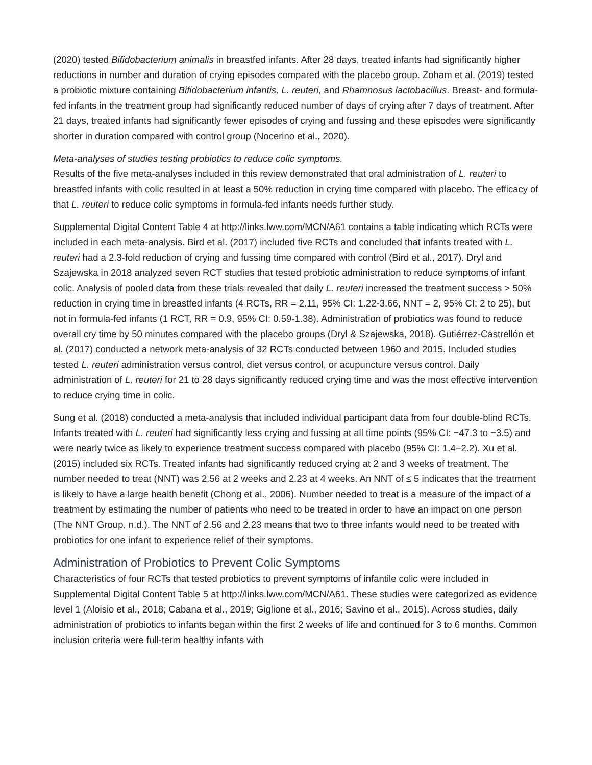(2020) tested Bifidobacterium animalis in breastfed infants. After 28 days, treated infants had significantly higher reductions in number and duration of crying episodes compared with the placebo group. Zoham et al. (2019) tested a probiotic mixture containing Bifidobacterium infantis, L. reuteri, and Rhamnosus lactobacillus. Breast- and formula-fed infants in the treatment group had significantly reduced number of days of crying after 7 days of treatment. After 21 days, treated infants had significantly fewer episodes of crying and fussing and these episodes were significantly shorter in duration compared with control group (Nocerino et al., 2020).
Meta-analyses of studies testing probiotics to reduce colic symptoms.
Results of the five meta-analyses included in this review demonstrated that oral administration of L. reuteri to breastfed infants with colic resulted in at least a 50% reduction in crying time compared with placebo. The efficacy of that L. reuteri to reduce colic symptoms in formula-fed infants needs further study.
Supplemental Digital Content Table 4 at http://links.lww.com/MCN/A61 contains a table indicating which RCTs were included in each meta-analysis. Bird et al. (2017) included five RCTs and concluded that infants treated with L. reuteri had a 2.3-fold reduction of crying and fussing time compared with control (Bird et al., 2017). Dryl and Szajewska in 2018 analyzed seven RCT studies that tested probiotic administration to reduce symptoms of infant colic. Analysis of pooled data from these trials revealed that daily L. reuteri increased the treatment success > 50% reduction in crying time in breastfed infants (4 RCTs, RR = 2.11, 95% CI: 1.22-3.66, NNT = 2, 95% CI: 2 to 25), but not in formula-fed infants (1 RCT, RR = 0.9, 95% CI: 0.59-1.38). Administration of probiotics was found to reduce overall cry time by 50 minutes compared with the placebo groups (Dryl & Szajewska, 2018). Gutiérrez-Castrellón et al. (2017) conducted a network meta-analysis of 32 RCTs conducted between 1960 and 2015. Included studies tested L. reuteri administration versus control, diet versus control, or acupuncture versus control. Daily administration of L. reuteri for 21 to 28 days significantly reduced crying time and was the most effective intervention to reduce crying time in colic.
Sung et al. (2018) conducted a meta-analysis that included individual participant data from four double-blind RCTs. Infants treated with L. reuteri had significantly less crying and fussing at all time points (95% CI: −47.3 to −3.5) and were nearly twice as likely to experience treatment success compared with placebo (95% CI: 1.4−2.2). Xu et al. (2015) included six RCTs. Treated infants had significantly reduced crying at 2 and 3 weeks of treatment. The number needed to treat (NNT) was 2.56 at 2 weeks and 2.23 at 4 weeks. An NNT of ≤ 5 indicates that the treatment is likely to have a large health benefit (Chong et al., 2006). Number needed to treat is a measure of the impact of a treatment by estimating the number of patients who need to be treated in order to have an impact on one person (The NNT Group, n.d.). The NNT of 2.56 and 2.23 means that two to three infants would need to be treated with probiotics for one infant to experience relief of their symptoms.
Administration of Probiotics to Prevent Colic Symptoms
Characteristics of four RCTs that tested probiotics to prevent symptoms of infantile colic were included in Supplemental Digital Content Table 5 at http://links.lww.com/MCN/A61. These studies were categorized as evidence level 1 (Aloisio et al., 2018; Cabana et al., 2019; Giglione et al., 2016; Savino et al., 2015). Across studies, daily administration of probiotics to infants began within the first 2 weeks of life and continued for 3 to 6 months. Common inclusion criteria were full-term healthy infants with